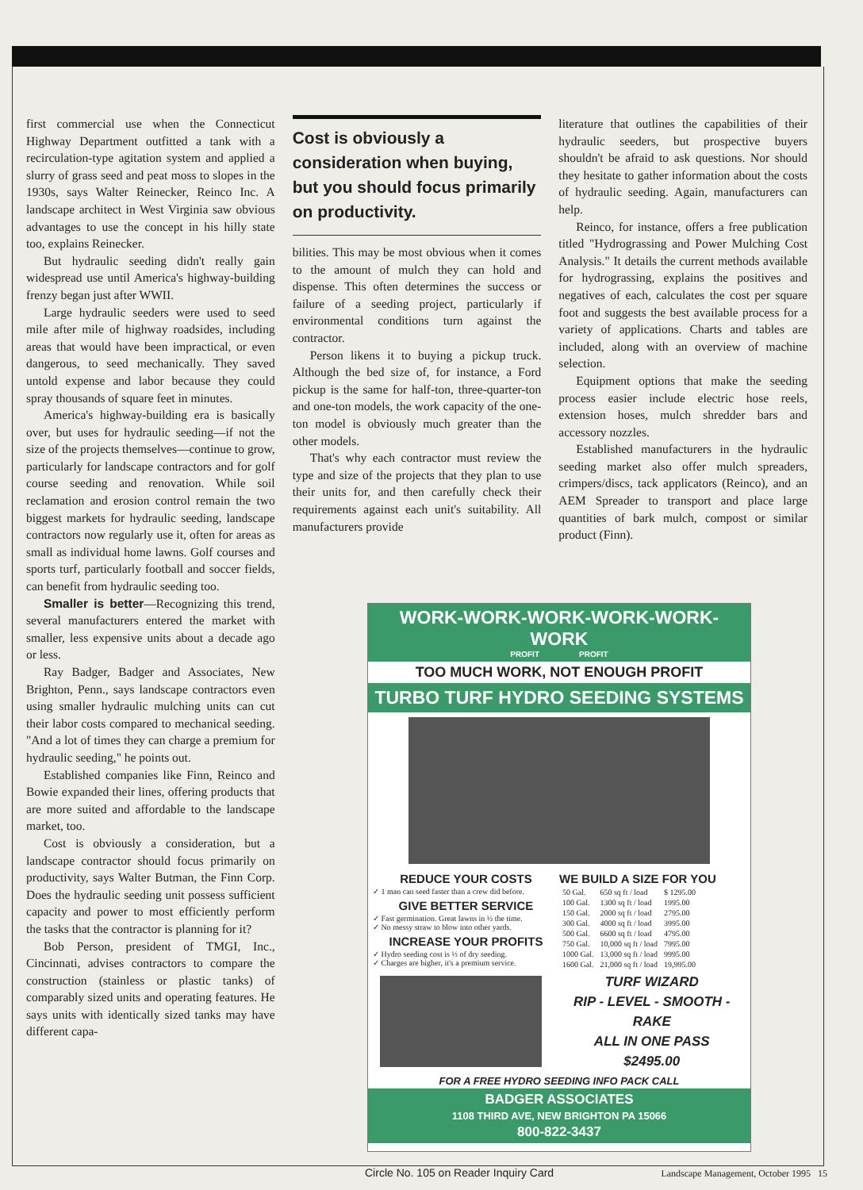first commercial use when the Connecticut Highway Department outfitted a tank with a recirculation-type agitation system and applied a slurry of grass seed and peat moss to slopes in the 1930s, says Walter Reinecker, Reinco Inc. A landscape architect in West Virginia saw obvious advantages to use the concept in his hilly state too, explains Reinecker.
But hydraulic seeding didn't really gain widespread use until America's highway-building frenzy began just after WWII.
Large hydraulic seeders were used to seed mile after mile of highway roadsides, including areas that would have been impractical, or even dangerous, to seed mechanically. They saved untold expense and labor because they could spray thousands of square feet in minutes.
America's highway-building era is basically over, but uses for hydraulic seeding—if not the size of the projects themselves—continue to grow, particularly for landscape contractors and for golf course seeding and renovation. While soil reclamation and erosion control remain the two biggest markets for hydraulic seeding, landscape contractors now regularly use it, often for areas as small as individual home lawns. Golf courses and sports turf, particularly football and soccer fields, can benefit from hydraulic seeding too.
Smaller is better—Recognizing this trend, several manufacturers entered the market with smaller, less expensive units about a decade ago or less.
Ray Badger, Badger and Associates, New Brighton, Penn., says landscape contractors even using smaller hydraulic mulching units can cut their labor costs compared to mechanical seeding. "And a lot of times they can charge a premium for hydraulic seeding," he points out.
Established companies like Finn, Reinco and Bowie expanded their lines, offering products that are more suited and affordable to the landscape market, too.
Cost is obviously a consideration, but a landscape contractor should focus primarily on productivity, says Walter Butman, the Finn Corp. Does the hydraulic seeding unit possess sufficient capacity and power to most efficiently perform the tasks that the contractor is planning for it?
Bob Person, president of TMGI, Inc., Cincinnati, advises contractors to compare the construction (stainless or plastic tanks) of comparably sized units and operating features. He says units with identically sized tanks may have different capa-
Cost is obviously a consideration when buying, but you should focus primarily on productivity.
bilities. This may be most obvious when it comes to the amount of mulch they can hold and dispense. This often determines the success or failure of a seeding project, particularly if environmental conditions turn against the contractor.
Person likens it to buying a pickup truck. Although the bed size of, for instance, a Ford pickup is the same for half-ton, three-quarter-ton and one-ton models, the work capacity of the one-ton model is obviously much greater than the other models.
That's why each contractor must review the type and size of the projects that they plan to use their units for, and then carefully check their requirements against each unit's suitability. All manufacturers provide
literature that outlines the capabilities of their hydraulic seeders, but prospective buyers shouldn't be afraid to ask questions. Nor should they hesitate to gather information about the costs of hydraulic seeding. Again, manufacturers can help.
Reinco, for instance, offers a free publication titled "Hydrograssing and Power Mulching Cost Analysis." It details the current methods available for hydrograssing, explains the positives and negatives of each, calculates the cost per square foot and suggests the best available process for a variety of applications. Charts and tables are included, along with an overview of machine selection.
Equipment options that make the seeding process easier include electric hose reels, extension hoses, mulch shredder bars and accessory nozzles.
Established manufacturers in the hydraulic seeding market also offer mulch spreaders, crimpers/discs, tack applicators (Reinco), and an AEM Spreader to transport and place large quantities of bark mulch, compost or similar product (Finn).
WORK-WORK-WORK-WORK-WORK-WORK
PROFIT PROFIT
TOO MUCH WORK, NOT ENOUGH PROFIT
TURBO TURF HYDRO SEEDING SYSTEMS
REDUCE YOUR COSTS
✓ 1 man can seed faster than a crew did before.
GIVE BETTER SERVICE
✓ Fast germination. Great lawns in ½ the time.
✓ No messy straw to blow into other yards.
INCREASE YOUR PROFITS
✓ Hydro seeding cost is ⅓ of dry seeding.
✓ Charges are higher, it's a premium service.
WE BUILD A SIZE FOR YOU
| 50 Gal. | 650 sq ft / load | $ 1295.00 |
| 100 Gal. | 1300 sq ft / load | 1995.00 |
| 150 Gal. | 2000 sq ft / load | 2795.00 |
| 300 Gal. | 4000 sq ft / load | 3995.00 |
| 500 Gal. | 6600 sq ft / load | 4795.00 |
| 750 Gal. | 10,000 sq ft / load | 7995.00 |
| 1000 Gal. | 13,000 sq ft / load | 9995.00 |
| 1600 Gal. | 21,000 sq ft / load | 19,995.00 |
TURF WIZARD
RIP - LEVEL - SMOOTH - RAKE
ALL IN ONE PASS
$2495.00
FOR A FREE HYDRO SEEDING INFO PACK CALL
BADGER ASSOCIATES
1108 THIRD AVE, NEW BRIGHTON PA 15066
800-822-3437
Circle No. 105 on Reader Inquiry Card
Landscape Management, October 1995 15